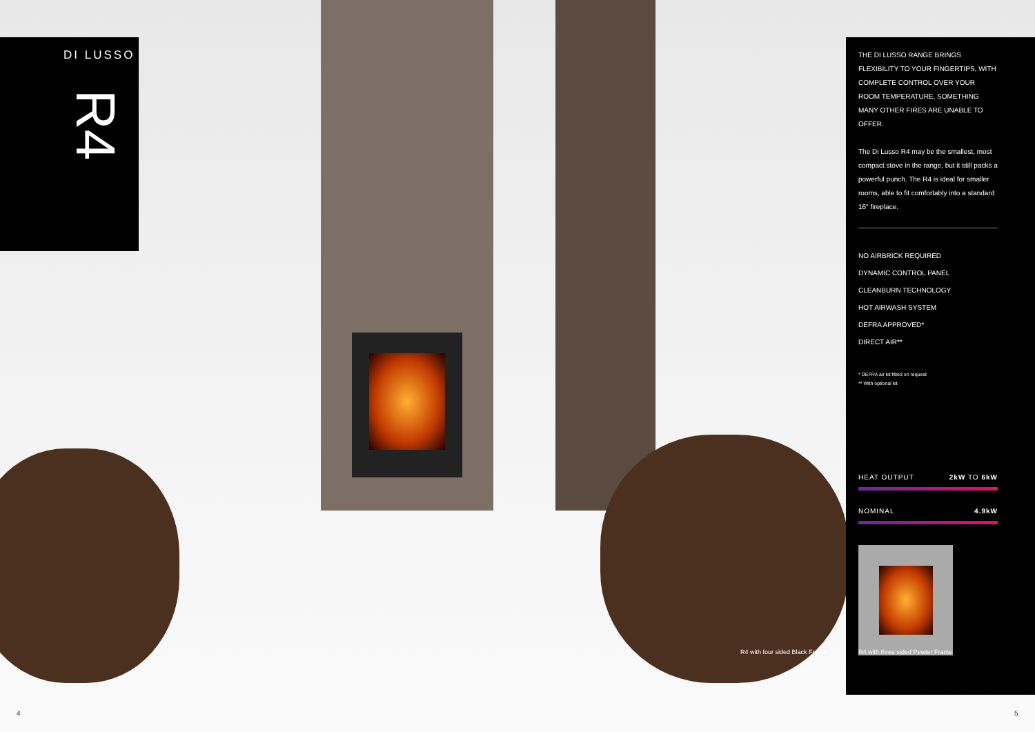DI LUSSO
R4
THE DI LUSSO RANGE BRINGS FLEXIBILITY TO YOUR FINGERTIPS, WITH COMPLETE CONTROL OVER YOUR ROOM TEMPERATURE, SOMETHING MANY OTHER FIRES ARE UNABLE TO OFFER.
The Di Lusso R4 may be the smallest, most compact stove in the range, but it still packs a powerful punch. The R4 is ideal for smaller rooms, able to fit comfortably into a standard 16" fireplace.
NO AIRBRICK REQUIRED
DYNAMIC CONTROL PANEL
CLEANBURN TECHNOLOGY
HOT AIRWASH SYSTEM
DEFRA APPROVED*
DIRECT AIR**
* DEFRA air kit fitted on request
** With optional kit
HEAT OUTPUT 2kW TO 6kW
NOMINAL 4.9kW
R4 with four sided Black Frame
R4 with three sided Pewter Frame
4 5